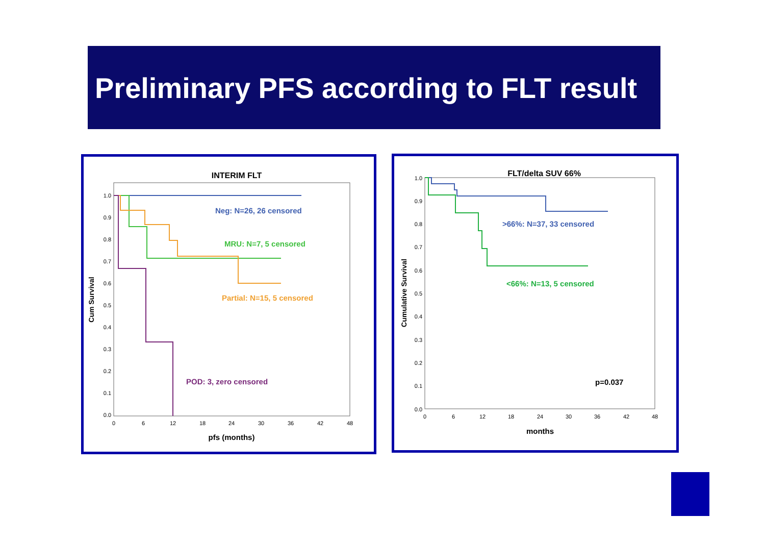Preliminary PFS according to FLT result
INTERIM FLT
Cum Survival
1.0
0.9
0.8
0.7
0.6
0.5
0.4
0.3
0.2
0.1
0.0
0
6
12
18
24
30
36
42
48
pfs (months)
Neg: N=26, 26 censored
MRU: N=7, 5 censored
Partial: N=15, 5 censored
POD: 3, zero censored
FLT/delta SUV 66%
Cumulative Survival
1.0
0.9
0.8
0.7
0.6
0.5
0.4
0.3
0.2
0.1
0.0
0
6
12
18
24
30
36
42
48
months
>66%: N=37, 33 censored
<66%: N=13, 5 censored
p=0.037